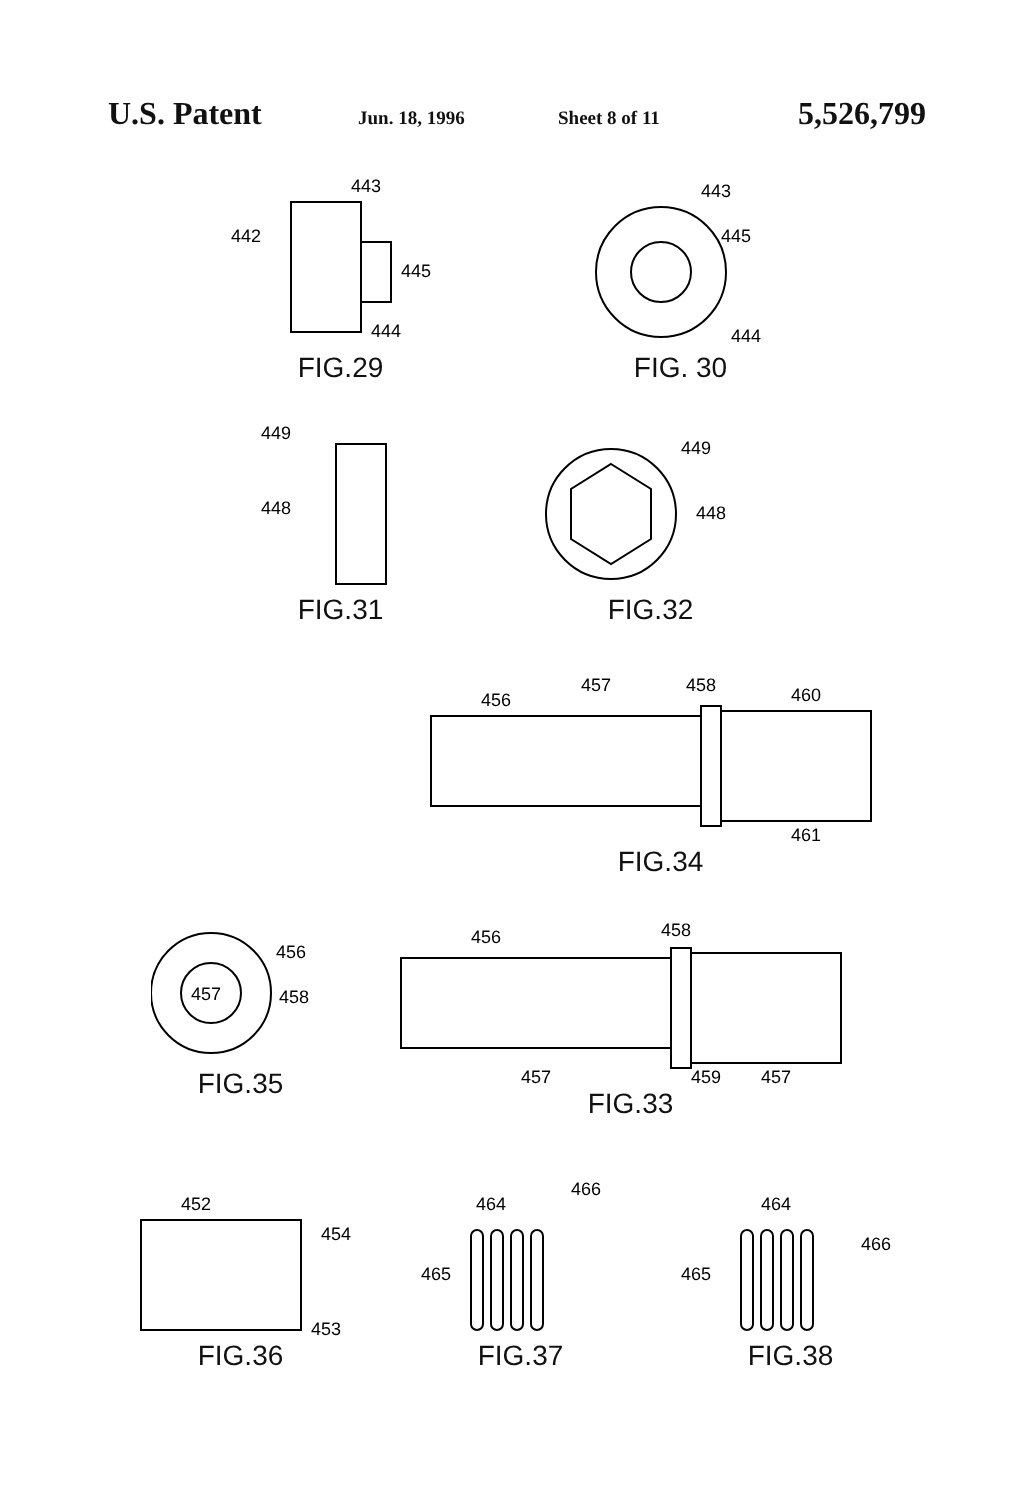U.S. Patent Jun. 18, 1996 Sheet 8 of 11 5,526,799
442
443
445
444
FIG.29
443
445
444
FIG. 30
449
448
FIG.31
449
448
FIG.32
456
457
458
460
461
FIG.34
457
456
458
FIG.35
456
458
457
459
457
FIG.33
452
454
453
FIG.36
465
464
466
FIG.37
465
464
466
FIG.38